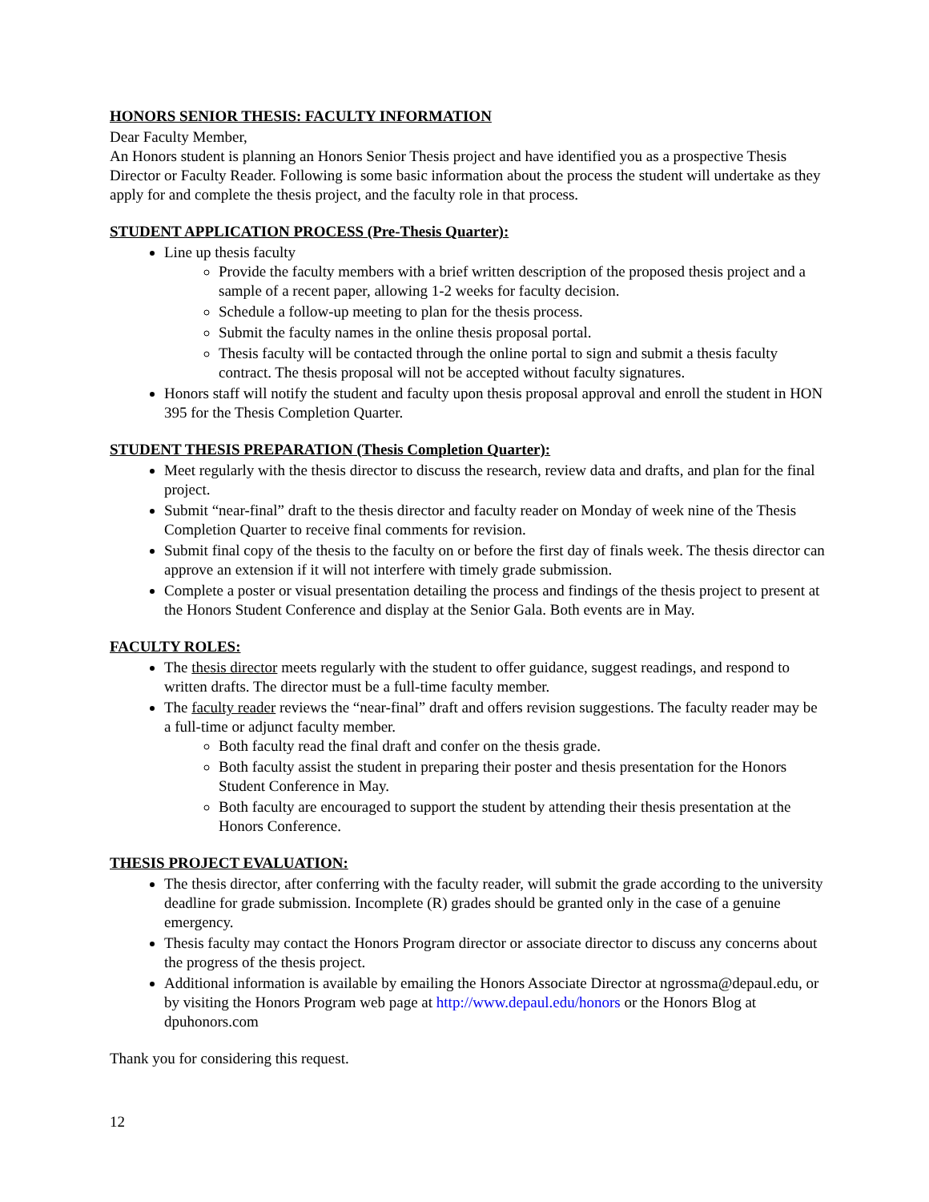HONORS SENIOR THESIS: FACULTY INFORMATION
Dear Faculty Member,
An Honors student is planning an Honors Senior Thesis project and have identified you as a prospective Thesis Director or Faculty Reader. Following is some basic information about the process the student will undertake as they apply for and complete the thesis project, and the faculty role in that process.
STUDENT APPLICATION PROCESS (Pre-Thesis Quarter):
Line up thesis faculty
Provide the faculty members with a brief written description of the proposed thesis project and a sample of a recent paper, allowing 1-2 weeks for faculty decision.
Schedule a follow-up meeting to plan for the thesis process.
Submit the faculty names in the online thesis proposal portal.
Thesis faculty will be contacted through the online portal to sign and submit a thesis faculty contract. The thesis proposal will not be accepted without faculty signatures.
Honors staff will notify the student and faculty upon thesis proposal approval and enroll the student in HON 395 for the Thesis Completion Quarter.
STUDENT THESIS PREPARATION (Thesis Completion Quarter):
Meet regularly with the thesis director to discuss the research, review data and drafts, and plan for the final project.
Submit “near-final” draft to the thesis director and faculty reader on Monday of week nine of the Thesis Completion Quarter to receive final comments for revision.
Submit final copy of the thesis to the faculty on or before the first day of finals week. The thesis director can approve an extension if it will not interfere with timely grade submission.
Complete a poster or visual presentation detailing the process and findings of the thesis project to present at the Honors Student Conference and display at the Senior Gala. Both events are in May.
FACULTY ROLES:
The thesis director meets regularly with the student to offer guidance, suggest readings, and respond to written drafts. The director must be a full-time faculty member.
The faculty reader reviews the “near-final” draft and offers revision suggestions. The faculty reader may be a full-time or adjunct faculty member.
Both faculty read the final draft and confer on the thesis grade.
Both faculty assist the student in preparing their poster and thesis presentation for the Honors Student Conference in May.
Both faculty are encouraged to support the student by attending their thesis presentation at the Honors Conference.
THESIS PROJECT EVALUATION:
The thesis director, after conferring with the faculty reader, will submit the grade according to the university deadline for grade submission. Incomplete (R) grades should be granted only in the case of a genuine emergency.
Thesis faculty may contact the Honors Program director or associate director to discuss any concerns about the progress of the thesis project.
Additional information is available by emailing the Honors Associate Director at ngrossma@depaul.edu, or by visiting the Honors Program web page at http://www.depaul.edu/honors or the Honors Blog at dpuhonors.com
Thank you for considering this request.
12